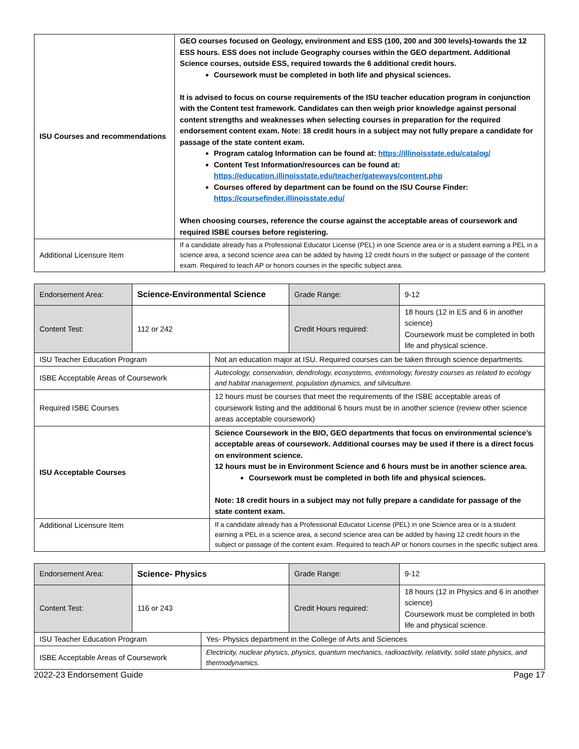| ISU Courses and recommendations | GEO courses focused on Geology, environment and ESS (100, 200 and 300 levels)-towards the 12 ESS hours. ESS does not include Geography courses within the GEO department. Additional Science courses, outside ESS, required towards the 6 additional credit hours. Coursework must be completed in both life and physical sciences. It is advised to focus on course requirements of the ISU teacher education program in conjunction with the Content test framework. Candidates can then weigh prior knowledge against personal content strengths and weaknesses when selecting courses in preparation for the required endorsement content exam. Note: 18 credit hours in a subject may not fully prepare a candidate for passage of the state content exam. Program catalog Information can be found at: https://illinoisstate.edu/catalog/ Content Test Information/resources can be found at: https://education.illinoisstate.edu/teacher/gateways/content.php Courses offered by department can be found on the ISU Course Finder: https://coursefinder.illinoisstate.edu/ When choosing courses, reference the course against the acceptable areas of coursework and required ISBE courses before registering. |
| Additional Licensure Item | If a candidate already has a Professional Educator License (PEL) in one Science area or is a student earning a PEL in a science area, a second science area can be added by having 12 credit hours in the subject or passage of the content exam. Required to teach AP or honors courses in the specific subject area. |
| Endorsement Area: | Science-Environmental Science | | Grade Range: | 9-12 |
| Content Test: | 112 or 242 | | Credit Hours required: | 18 hours (12 in ES and 6 in another science) Coursework must be completed in both life and physical science. |
| ISU Teacher Education Program | | Not an education major at ISU. Required courses can be taken through science departments. | | |
| ISBE Acceptable Areas of Coursework | | Autecology, conservation, dendrology, ecosystems, entomology, forestry courses as related to ecology and habitat management, population dynamics, and silviculture. | | |
| Required ISBE Courses | | 12 hours must be courses that meet the requirements of the ISBE acceptable areas of coursework listing and the additional 6 hours must be in another science (review other science areas acceptable coursework) | | |
| ISU Acceptable Courses | | Science Coursework in the BIO, GEO departments that focus on environmental science’s acceptable areas of coursework. Additional courses may be used if there is a direct focus on environment science. 12 hours must be in Environment Science and 6 hours must be in another science area. Coursework must be completed in both life and physical sciences. Note: 18 credit hours in a subject may not fully prepare a candidate for passage of the state content exam. | | |
| Additional Licensure Item | | If a candidate already has a Professional Educator License (PEL) in one Science area or is a student earning a PEL in a science area, a second science area can be added by having 12 credit hours in the subject or passage of the content exam. Required to teach AP or honors courses in the specific subject area. | | |
| Endorsement Area: | Science- Physics | | Grade Range: | 9-12 |
| Content Test: | 116 or 243 | | Credit Hours required: | 18 hours (12 in Physics and 6 in another science) Coursework must be completed in both life and physical science. |
| ISU Teacher Education Program | | Yes- Physics department in the College of Arts and Sciences | | |
| ISBE Acceptable Areas of Coursework | | Electricity, nuclear physics, physics, quantum mechanics, radioactivity, relativity, solid state physics, and thermodynamics. | | |
2022-23 Endorsement Guide Page 17